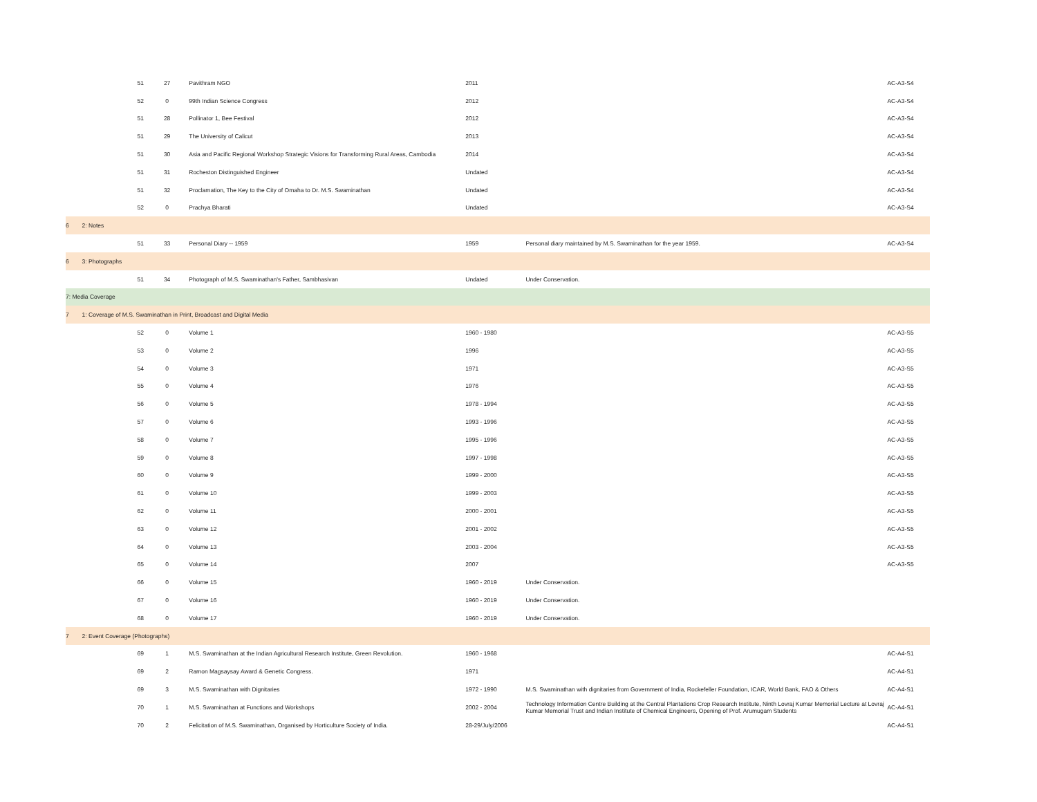| | 51 | 27 | Pavithram NGO | 2011 | | AC-A3-S4 |
| | 52 | 0 | 99th Indian Science Congress | 2012 | | AC-A3-S4 |
| | 51 | 28 | Pollinator 1, Bee Festival | 2012 | | AC-A3-S4 |
| | 51 | 29 | The University of Calicut | 2013 | | AC-A3-S4 |
| | 51 | 30 | Asia and Pacific Regional Workshop Strategic Visions for Transforming Rural Areas, Cambodia | 2014 | | AC-A3-S4 |
| | 51 | 31 | Rocheston Distinguished Engineer | Undated | | AC-A3-S4 |
| | 51 | 32 | Proclamation, The Key to the City of Omaha to Dr. M.S. Swaminathan | Undated | | AC-A3-S4 |
| | 52 | 0 | Prachya Bharati | Undated | | AC-A3-S4 |
| 6 2: Notes | | | | | | |
| | 51 | 33 | Personal Diary -- 1959 | 1959 | Personal diary maintained by M.S. Swaminathan for the year 1959. | AC-A3-S4 |
| 6 3: Photographs | | | | | | |
| | 51 | 34 | Photograph of M.S. Swaminathan's Father, Sambhasivan | Undated | Under Conservation. | |
| 7: Media Coverage | | | | | | |
| 7 1: Coverage of M.S. Swaminathan in Print, Broadcast and Digital Media | | | | | | |
| | 52 | 0 | Volume 1 | 1960 - 1980 | | AC-A3-S5 |
| | 53 | 0 | Volume 2 | 1996 | | AC-A3-S5 |
| | 54 | 0 | Volume 3 | 1971 | | AC-A3-S5 |
| | 55 | 0 | Volume 4 | 1976 | | AC-A3-S5 |
| | 56 | 0 | Volume 5 | 1978 - 1994 | | AC-A3-S5 |
| | 57 | 0 | Volume 6 | 1993 - 1996 | | AC-A3-S5 |
| | 58 | 0 | Volume 7 | 1995 - 1996 | | AC-A3-S5 |
| | 59 | 0 | Volume 8 | 1997 - 1998 | | AC-A3-S5 |
| | 60 | 0 | Volume 9 | 1999 - 2000 | | AC-A3-S5 |
| | 61 | 0 | Volume 10 | 1999 - 2003 | | AC-A3-S5 |
| | 62 | 0 | Volume 11 | 2000 - 2001 | | AC-A3-S5 |
| | 63 | 0 | Volume 12 | 2001 - 2002 | | AC-A3-S5 |
| | 64 | 0 | Volume 13 | 2003 - 2004 | | AC-A3-S5 |
| | 65 | 0 | Volume 14 | 2007 | | AC-A3-S5 |
| | 66 | 0 | Volume 15 | 1960 - 2019 | Under Conservation. | |
| | 67 | 0 | Volume 16 | 1960 - 2019 | Under Conservation. | |
| | 68 | 0 | Volume 17 | 1960 - 2019 | Under Conservation. | |
| 7 2: Event Coverage (Photographs) | | | | | | |
| | 69 | 1 | M.S. Swaminathan at the Indian Agricultural Research Institute, Green Revolution. | 1960 - 1968 | | AC-A4-S1 |
| | 69 | 2 | Ramon Magsaysay Award & Genetic Congress. | 1971 | | AC-A4-S1 |
| | 69 | 3 | M.S. Swaminathan with Dignitaries | 1972 - 1990 | M.S. Swaminathan with dignitaries from Government of India, Rockefeller Foundation, ICAR, World Bank, FAO & Others | AC-A4-S1 |
| | 70 | 1 | M.S. Swaminathan at Functions and Workshops | 2002 - 2004 | Technology Information Centre Building at the Central Plantations Crop Research Institute, Ninth Lovraj Kumar Memorial Lecture at Lovraj Kumar Memorial Trust and Indian Institute of Chemical Engineers, Opening of Prof. Arumugam Students | AC-A4-S1 |
| | 70 | 2 | Felicitation of M.S. Swaminathan, Organised by Horticulture Society of India. | 28-29/July/2006 | | AC-A4-S1 |